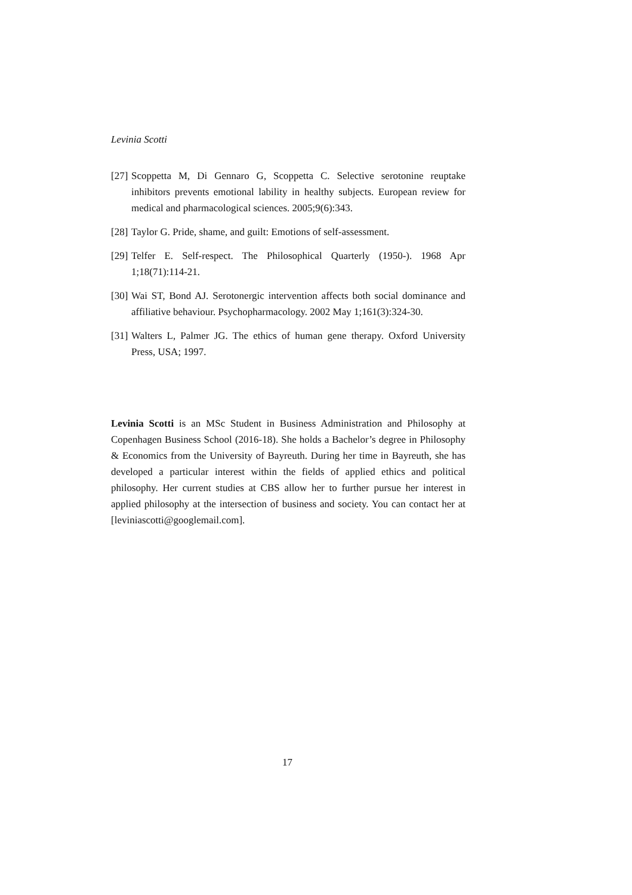Levinia Scotti
[27] Scoppetta M, Di Gennaro G, Scoppetta C. Selective serotonine reuptake inhibitors prevents emotional lability in healthy subjects. European review for medical and pharmacological sciences. 2005;9(6):343.
[28] Taylor G. Pride, shame, and guilt: Emotions of self-assessment.
[29] Telfer E. Self-respect. The Philosophical Quarterly (1950-). 1968 Apr 1;18(71):114-21.
[30] Wai ST, Bond AJ. Serotonergic intervention affects both social dominance and affiliative behaviour. Psychopharmacology. 2002 May 1;161(3):324-30.
[31] Walters L, Palmer JG. The ethics of human gene therapy. Oxford University Press, USA; 1997.
Levinia Scotti is an MSc Student in Business Administration and Philosophy at Copenhagen Business School (2016-18). She holds a Bachelor’s degree in Philosophy & Economics from the University of Bayreuth. During her time in Bayreuth, she has developed a particular interest within the fields of applied ethics and political philosophy. Her current studies at CBS allow her to further pursue her interest in applied philosophy at the intersection of business and society. You can contact her at [leviniascotti@googlemail.com].
17